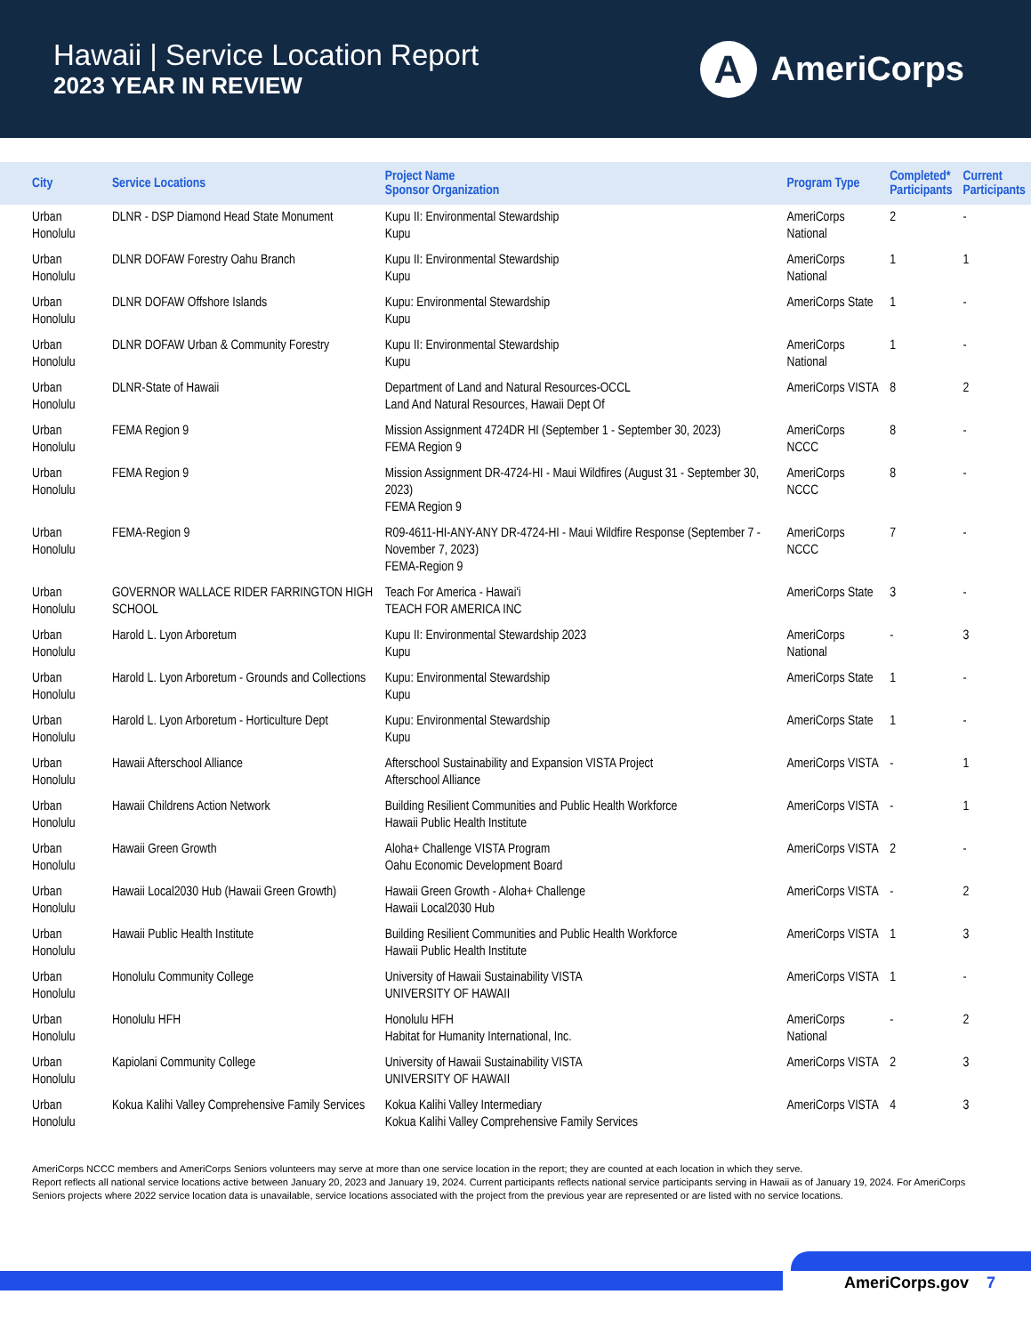Hawaii | Service Location Report
2023 YEAR IN REVIEW
A
AmeriCorps
| City | Service Locations | Project Name Sponsor Organization | Program Type | Completed* Participants | Current Participants |
| --- | --- | --- | --- | --- | --- |
| Urban Honolulu | DLNR - DSP Diamond Head State Monument | Kupu II: Environmental Stewardship Kupu | AmeriCorps National | 2 | - |
| Urban Honolulu | DLNR DOFAW Forestry Oahu Branch | Kupu II: Environmental Stewardship Kupu | AmeriCorps National | 1 | 1 |
| Urban Honolulu | DLNR DOFAW Offshore Islands | Kupu: Environmental Stewardship Kupu | AmeriCorps State | 1 | - |
| Urban Honolulu | DLNR DOFAW Urban & Community Forestry | Kupu II: Environmental Stewardship Kupu | AmeriCorps National | 1 | - |
| Urban Honolulu | DLNR-State of Hawaii | Department of Land and Natural Resources-OCCL Land And Natural Resources, Hawaii Dept Of | AmeriCorps VISTA | 8 | 2 |
| Urban Honolulu | FEMA Region 9 | Mission Assignment 4724DR HI (September 1 - September 30, 2023) FEMA Region 9 | AmeriCorps NCCC | 8 | - |
| Urban Honolulu | FEMA Region 9 | Mission Assignment DR-4724-HI - Maui Wildfires (August 31 - September 30, 2023) FEMA Region 9 | AmeriCorps NCCC | 8 | - |
| Urban Honolulu | FEMA-Region 9 | R09-4611-HI-ANY-ANY DR-4724-HI - Maui Wildfire Response (September 7 - November 7, 2023) FEMA-Region 9 | AmeriCorps NCCC | 7 | - |
| Urban Honolulu | GOVERNOR WALLACE RIDER FARRINGTON HIGH SCHOOL | Teach For America - Hawai'i TEACH FOR AMERICA INC | AmeriCorps State | 3 | - |
| Urban Honolulu | Harold L. Lyon Arboretum | Kupu II: Environmental Stewardship 2023 Kupu | AmeriCorps National | - | 3 |
| Urban Honolulu | Harold L. Lyon Arboretum - Grounds and Collections | Kupu: Environmental Stewardship Kupu | AmeriCorps State | 1 | - |
| Urban Honolulu | Harold L. Lyon Arboretum - Horticulture Dept | Kupu: Environmental Stewardship Kupu | AmeriCorps State | 1 | - |
| Urban Honolulu | Hawaii Afterschool Alliance | Afterschool Sustainability and Expansion VISTA Project Afterschool Alliance | AmeriCorps VISTA | - | 1 |
| Urban Honolulu | Hawaii Childrens Action Network | Building Resilient Communities and Public Health Workforce Hawaii Public Health Institute | AmeriCorps VISTA | - | 1 |
| Urban Honolulu | Hawaii Green Growth | Aloha+ Challenge VISTA Program Oahu Economic Development Board | AmeriCorps VISTA | 2 | - |
| Urban Honolulu | Hawaii Local2030 Hub (Hawaii Green Growth) | Hawaii Green Growth - Aloha+ Challenge Hawaii Local2030 Hub | AmeriCorps VISTA | - | 2 |
| Urban Honolulu | Hawaii Public Health Institute | Building Resilient Communities and Public Health Workforce Hawaii Public Health Institute | AmeriCorps VISTA | 1 | 3 |
| Urban Honolulu | Honolulu Community College | University of Hawaii Sustainability VISTA UNIVERSITY OF HAWAII | AmeriCorps VISTA | 1 | - |
| Urban Honolulu | Honolulu HFH | Honolulu HFH Habitat for Humanity International, Inc. | AmeriCorps National | - | 2 |
| Urban Honolulu | Kapiolani Community College | University of Hawaii Sustainability VISTA UNIVERSITY OF HAWAII | AmeriCorps VISTA | 2 | 3 |
| Urban Honolulu | Kokua Kalihi Valley Comprehensive Family Services | Kokua Kalihi Valley Intermediary Kokua Kalihi Valley Comprehensive Family Services | AmeriCorps VISTA | 4 | 3 |
AmeriCorps NCCC members and AmeriCorps Seniors volunteers may serve at more than one service location in the report; they are counted at each location in which they serve.
Report reflects all national service locations active between January 20, 2023 and January 19, 2024. Current participants reflects national service participants serving in Hawaii as of January 19, 2024. For AmeriCorps Seniors projects where 2022 service location data is unavailable, service locations associated with the project from the previous year are represented or are listed with no service locations.
AmeriCorps.gov 7